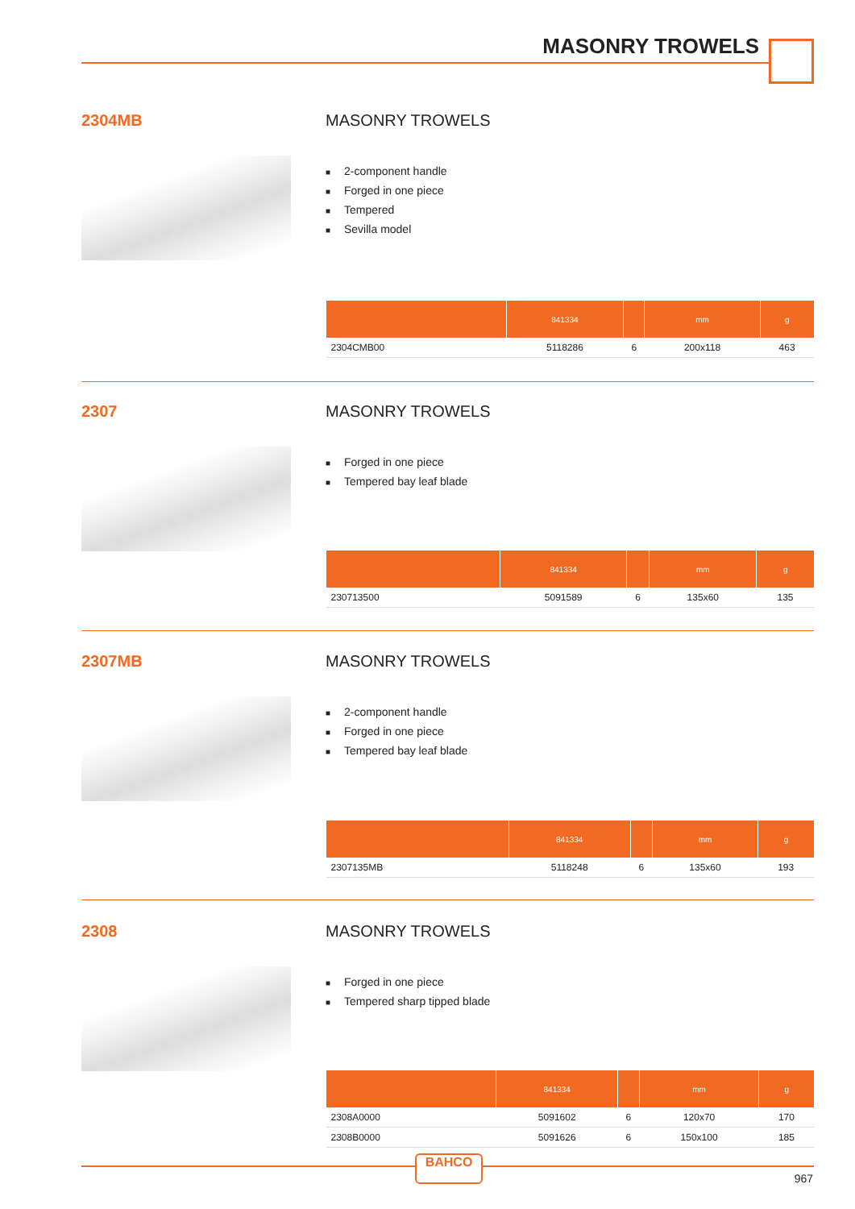MASONRY TROWELS
2304MB
MASONRY TROWELS
■ 2-component handle
■ Forged in one piece
■ Tempered
■ Sevilla model
| | 841334 | | mm | g |
| --- | --- | --- | --- | --- |
| 2304CMB00 | 5118286 | 6 | 200x118 | 463 |
2307
MASONRY TROWELS
■ Forged in one piece
■ Tempered bay leaf blade
| | 841334 | | mm | g |
| --- | --- | --- | --- | --- |
| 230713500 | 5091589 | 6 | 135x60 | 135 |
2307MB
MASONRY TROWELS
■ 2-component handle
■ Forged in one piece
■ Tempered bay leaf blade
| | 841334 | | mm | g |
| --- | --- | --- | --- | --- |
| 2307135MB | 5118248 | 6 | 135x60 | 193 |
2308
MASONRY TROWELS
■ Forged in one piece
■ Tempered sharp tipped blade
| | 841334 | | mm | g |
| --- | --- | --- | --- | --- |
| 2308A0000 | 5091602 | 6 | 120x70 | 170 |
| 2308B0000 | 5091626 | 6 | 150x100 | 185 |
BAHCO
967